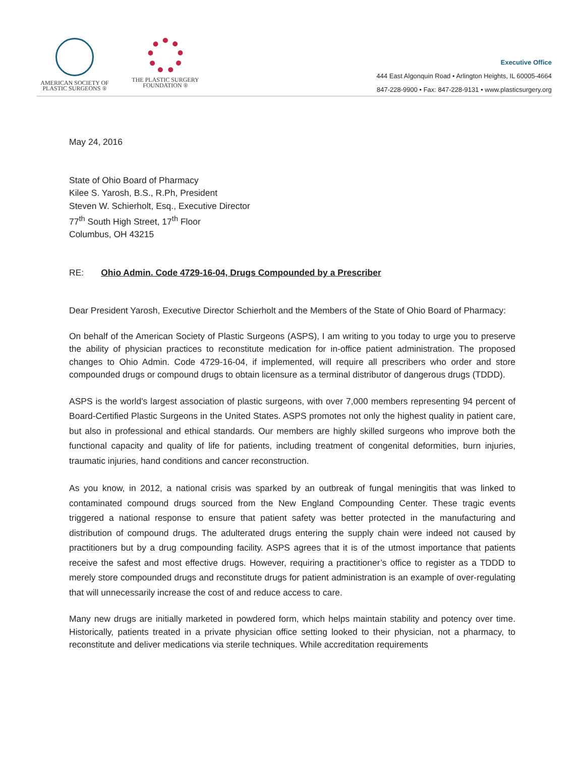AMERICAN SOCIETY OF
PLASTIC SURGEONS ®
THE PLASTIC SURGERY
FOUNDATION ®
Executive Office
444 East Algonquin Road • Arlington Heights, IL 60005-4664
847-228-9900 • Fax: 847-228-9131 • www.plasticsurgery.org
May 24, 2016
State of Ohio Board of Pharmacy
Kilee S. Yarosh, B.S., R.Ph, President
Steven W. Schierholt, Esq., Executive Director
77<sup>th</sup> South High Street, 17<sup>th</sup> Floor
Columbus, OH 43215
RE: Ohio Admin. Code 4729-16-04, Drugs Compounded by a Prescriber
Dear President Yarosh, Executive Director Schierholt and the Members of the State of Ohio Board of Pharmacy:
On behalf of the American Society of Plastic Surgeons (ASPS), I am writing to you today to urge you to preserve the ability of physician practices to reconstitute medication for in-office patient administration. The proposed changes to Ohio Admin. Code 4729-16-04, if implemented, will require all prescribers who order and store compounded drugs or compound drugs to obtain licensure as a terminal distributor of dangerous drugs (TDDD).
ASPS is the world's largest association of plastic surgeons, with over 7,000 members representing 94 percent of Board-Certified Plastic Surgeons in the United States. ASPS promotes not only the highest quality in patient care, but also in professional and ethical standards. Our members are highly skilled surgeons who improve both the functional capacity and quality of life for patients, including treatment of congenital deformities, burn injuries, traumatic injuries, hand conditions and cancer reconstruction.
As you know, in 2012, a national crisis was sparked by an outbreak of fungal meningitis that was linked to contaminated compound drugs sourced from the New England Compounding Center. These tragic events triggered a national response to ensure that patient safety was better protected in the manufacturing and distribution of compound drugs. The adulterated drugs entering the supply chain were indeed not caused by practitioners but by a drug compounding facility. ASPS agrees that it is of the utmost importance that patients receive the safest and most effective drugs. However, requiring a practitioner’s office to register as a TDDD to merely store compounded drugs and reconstitute drugs for patient administration is an example of over-regulating that will unnecessarily increase the cost of and reduce access to care.
Many new drugs are initially marketed in powdered form, which helps maintain stability and potency over time. Historically, patients treated in a private physician office setting looked to their physician, not a pharmacy, to reconstitute and deliver medications via sterile techniques. While accreditation requirements